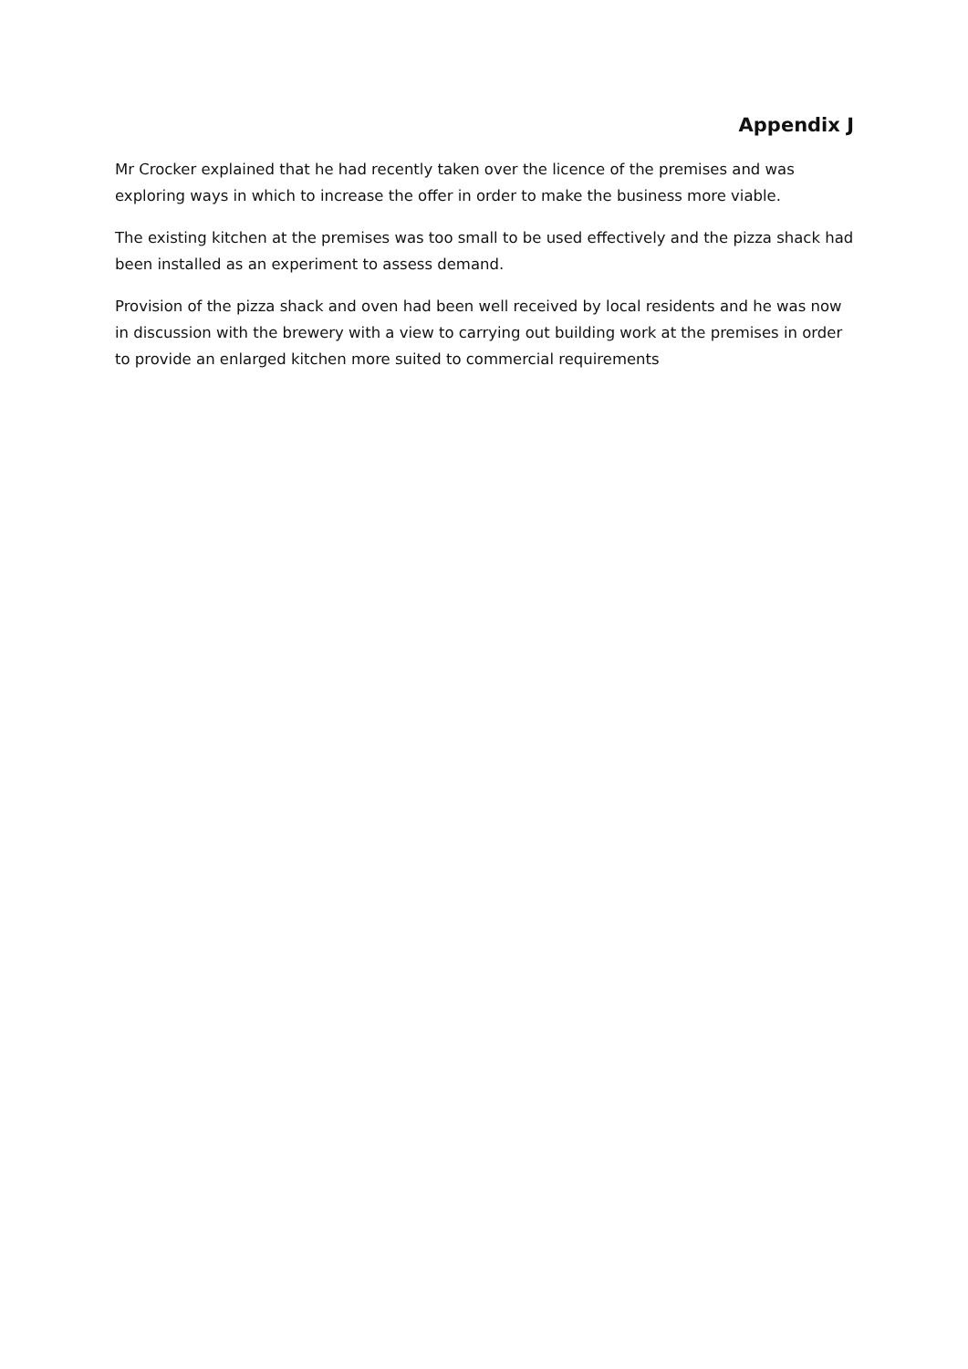Appendix J
Mr Crocker explained that he had recently taken over the licence of the premises and was exploring ways in which to increase the offer in order to make the business more viable.
The existing kitchen at the premises was too small to be used effectively and the pizza shack had been installed as an experiment to assess demand.
Provision of the pizza shack and oven had been well received by local residents and he was now in discussion with the brewery with a view to carrying out building work at the premises in order to provide an enlarged kitchen more suited to commercial requirements